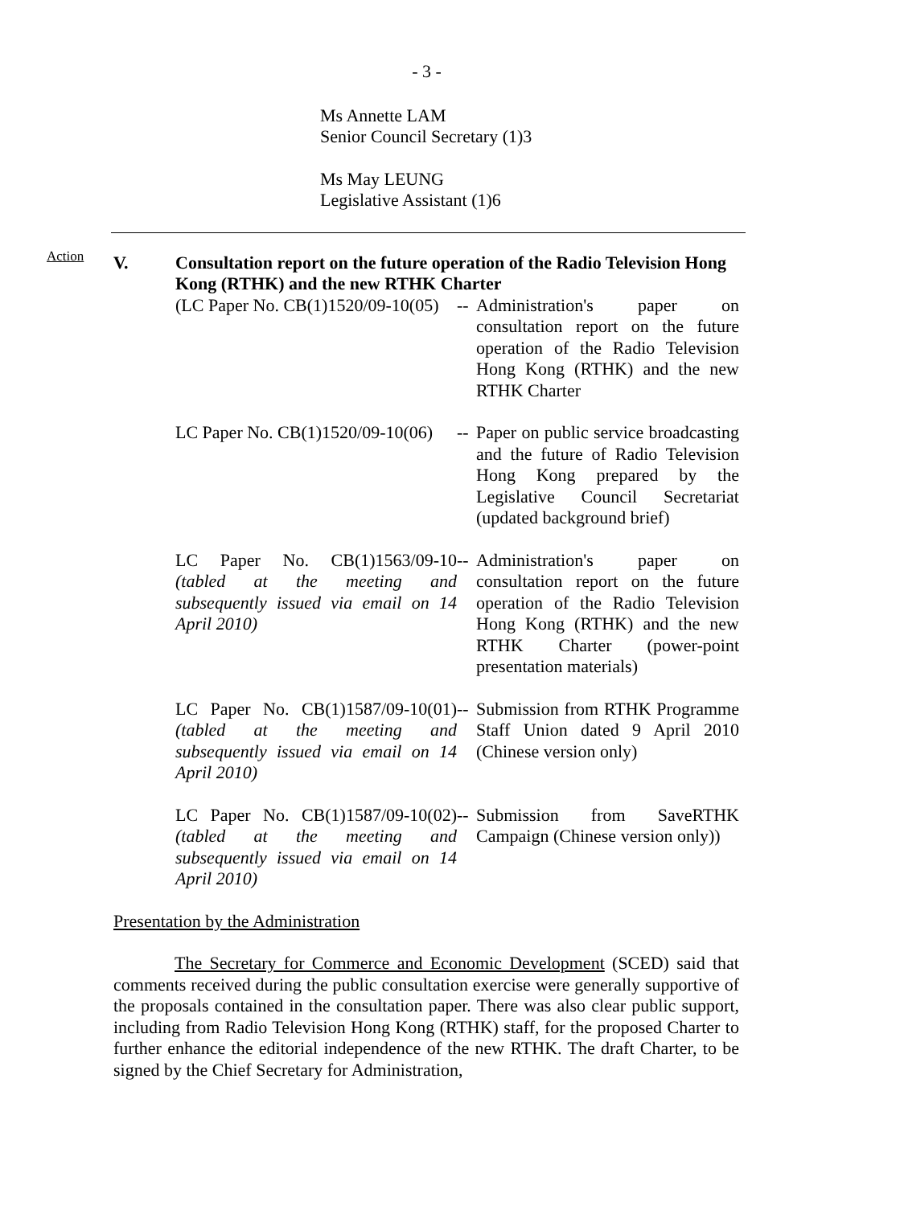- 3 -
Ms Annette LAM
Senior Council Secretary (1)3
Ms May LEUNG
Legislative Assistant (1)6
Action
V. Consultation report on the future operation of the Radio Television Hong Kong (RTHK) and the new RTHK Charter
(LC Paper No. CB(1)1520/09-10(05)
--
Administration's paper on consultation report on the future operation of the Radio Television Hong Kong (RTHK) and the new RTHK Charter
LC Paper No. CB(1)1520/09-10(06)
--
Paper on public service broadcasting and the future of Radio Television Hong Kong prepared by the Legislative Council Secretariat (updated background brief)
LC Paper No. CB(1)1563/09-10 (tabled at the meeting and subsequently issued via email on 14 April 2010)
--
Administration's paper on consultation report on the future operation of the Radio Television Hong Kong (RTHK) and the new RTHK Charter (power-point presentation materials)
LC Paper No. CB(1)1587/09-10(01) (tabled at the meeting and subsequently issued via email on 14 April 2010)
--
Submission from RTHK Programme Staff Union dated 9 April 2010 (Chinese version only)
LC Paper No. CB(1)1587/09-10(02) (tabled at the meeting and subsequently issued via email on 14 April 2010)
--
Submission from SaveRTHK Campaign (Chinese version only))
Presentation by the Administration
The Secretary for Commerce and Economic Development (SCED) said that comments received during the public consultation exercise were generally supportive of the proposals contained in the consultation paper. There was also clear public support, including from Radio Television Hong Kong (RTHK) staff, for the proposed Charter to further enhance the editorial independence of the new RTHK. The draft Charter, to be signed by the Chief Secretary for Administration,